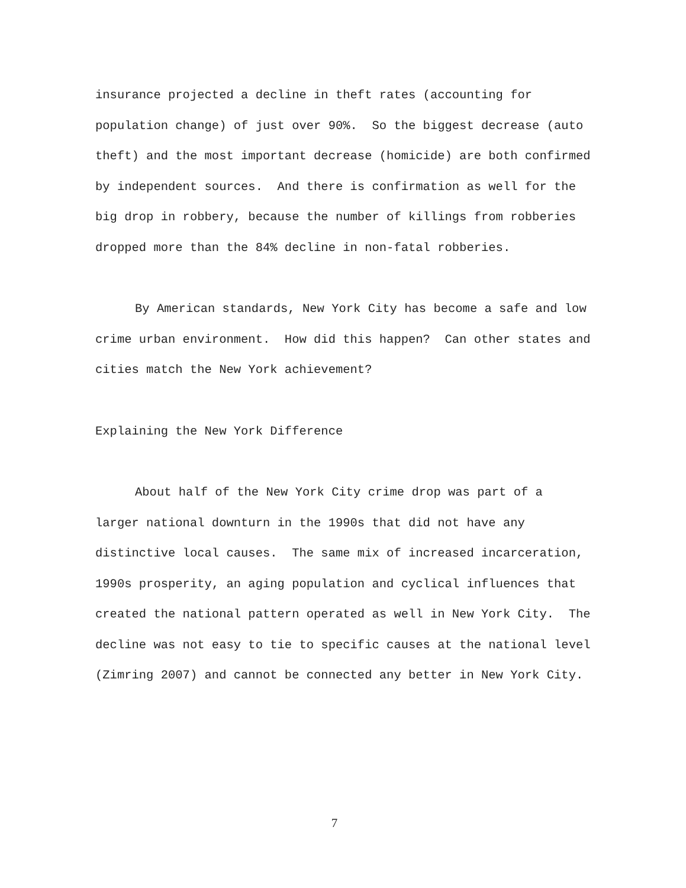insurance projected a decline in theft rates (accounting for population change) of just over 90%. So the biggest decrease (auto theft) and the most important decrease (homicide) are both confirmed by independent sources. And there is confirmation as well for the big drop in robbery, because the number of killings from robberies dropped more than the 84% decline in non-fatal robberies.
By American standards, New York City has become a safe and low crime urban environment. How did this happen? Can other states and cities match the New York achievement?
Explaining the New York Difference
About half of the New York City crime drop was part of a larger national downturn in the 1990s that did not have any distinctive local causes. The same mix of increased incarceration, 1990s prosperity, an aging population and cyclical influences that created the national pattern operated as well in New York City. The decline was not easy to tie to specific causes at the national level (Zimring 2007) and cannot be connected any better in New York City.
7